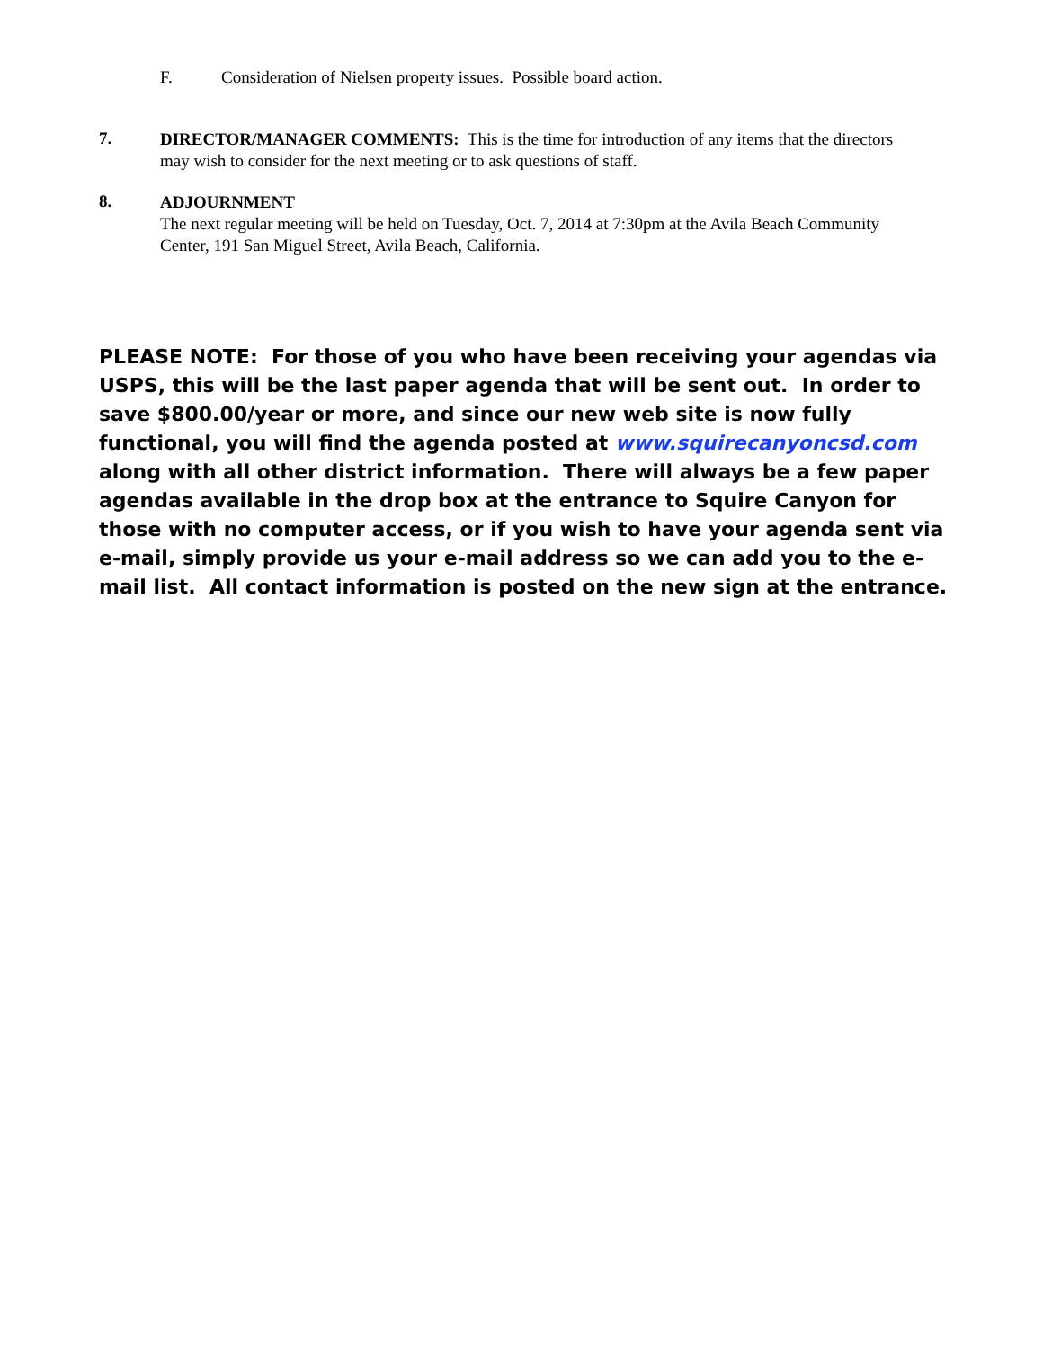F. Consideration of Nielsen property issues. Possible board action.
7.
DIRECTOR/MANAGER COMMENTS: This is the time for introduction of any items that the directors may wish to consider for the next meeting or to ask questions of staff.
8.
ADJOURNMENT
The next regular meeting will be held on Tuesday, Oct. 7, 2014 at 7:30pm at the Avila Beach Community Center, 191 San Miguel Street, Avila Beach, California.
PLEASE NOTE: For those of you who have been receiving your agendas via USPS, this will be the last paper agenda that will be sent out. In order to save $800.00/year or more, and since our new web site is now fully functional, you will find the agenda posted at www.squirecanyoncsd.com along with all other district information. There will always be a few paper agendas available in the drop box at the entrance to Squire Canyon for those with no computer access, or if you wish to have your agenda sent via e-mail, simply provide us your e-mail address so we can add you to the e-mail list. All contact information is posted on the new sign at the entrance.